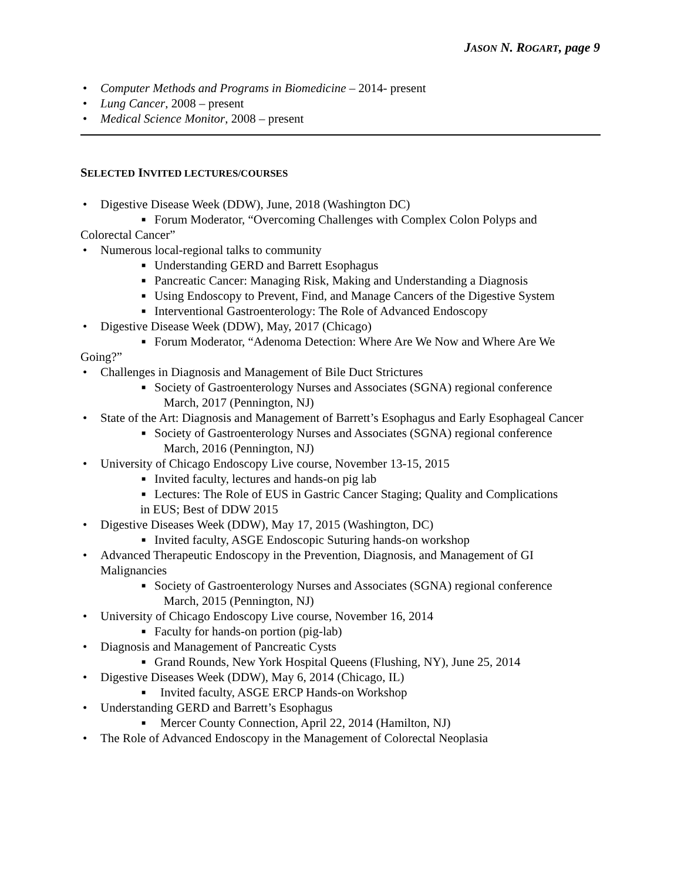JASON N. ROGART, page 9
• Computer Methods and Programs in Biomedicine – 2014- present
• Lung Cancer, 2008 – present
• Medical Science Monitor, 2008 – present
SELECTED INVITED LECTURES/COURSES
• Digestive Disease Week (DDW), June, 2018 (Washington DC)
■ Forum Moderator, “Overcoming Challenges with Complex Colon Polyps and
Colorectal Cancer”
• Numerous local-regional talks to community
■ Understanding GERD and Barrett Esophagus
■ Pancreatic Cancer: Managing Risk, Making and Understanding a Diagnosis
■ Using Endoscopy to Prevent, Find, and Manage Cancers of the Digestive System
■ Interventional Gastroenterology: The Role of Advanced Endoscopy
• Digestive Disease Week (DDW), May, 2017 (Chicago)
■ Forum Moderator, “Adenoma Detection: Where Are We Now and Where Are We
Going?”
• Challenges in Diagnosis and Management of Bile Duct Strictures
■ Society of Gastroenterology Nurses and Associates (SGNA) regional conference
March, 2017 (Pennington, NJ)
• State of the Art: Diagnosis and Management of Barrett’s Esophagus and Early Esophageal Cancer
■ Society of Gastroenterology Nurses and Associates (SGNA) regional conference
March, 2016 (Pennington, NJ)
• University of Chicago Endoscopy Live course, November 13-15, 2015
■ Invited faculty, lectures and hands-on pig lab
■ Lectures: The Role of EUS in Gastric Cancer Staging; Quality and Complications
in EUS; Best of DDW 2015
• Digestive Diseases Week (DDW), May 17, 2015 (Washington, DC)
■ Invited faculty, ASGE Endoscopic Suturing hands-on workshop
• Advanced Therapeutic Endoscopy in the Prevention, Diagnosis, and Management of GI Malignancies
■ Society of Gastroenterology Nurses and Associates (SGNA) regional conference
March, 2015 (Pennington, NJ)
• University of Chicago Endoscopy Live course, November 16, 2014
■ Faculty for hands-on portion (pig-lab)
• Diagnosis and Management of Pancreatic Cysts
■ Grand Rounds, New York Hospital Queens (Flushing, NY), June 25, 2014
• Digestive Diseases Week (DDW), May 6, 2014 (Chicago, IL)
■ Invited faculty, ASGE ERCP Hands-on Workshop
• Understanding GERD and Barrett’s Esophagus
■ Mercer County Connection, April 22, 2014 (Hamilton, NJ)
• The Role of Advanced Endoscopy in the Management of Colorectal Neoplasia